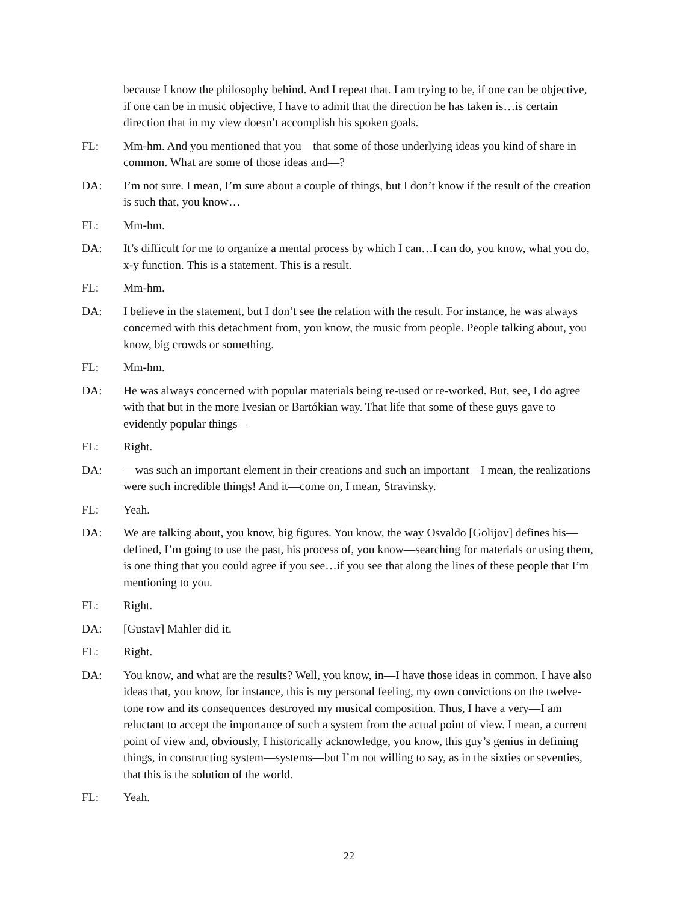because I know the philosophy behind. And I repeat that. I am trying to be, if one can be objective, if one can be in music objective, I have to admit that the direction he has taken is…is certain direction that in my view doesn’t accomplish his spoken goals.
FL: Mm-hm. And you mentioned that you—that some of those underlying ideas you kind of share in common. What are some of those ideas and—?
DA: I’m not sure. I mean, I’m sure about a couple of things, but I don’t know if the result of the creation is such that, you know…
FL: Mm-hm.
DA: It’s difficult for me to organize a mental process by which I can…I can do, you know, what you do, x-y function. This is a statement. This is a result.
FL: Mm-hm.
DA: I believe in the statement, but I don’t see the relation with the result. For instance, he was always concerned with this detachment from, you know, the music from people. People talking about, you know, big crowds or something.
FL: Mm-hm.
DA: He was always concerned with popular materials being re-used or re-worked. But, see, I do agree with that but in the more Ivesian or Bartókian way. That life that some of these guys gave to evidently popular things—
FL: Right.
DA: —was such an important element in their creations and such an important—I mean, the realizations were such incredible things! And it—come on, I mean, Stravinsky.
FL: Yeah.
DA: We are talking about, you know, big figures. You know, the way Osvaldo [Golijov] defines his—defined, I’m going to use the past, his process of, you know—searching for materials or using them, is one thing that you could agree if you see…if you see that along the lines of these people that I’m mentioning to you.
FL: Right.
DA: [Gustav] Mahler did it.
FL: Right.
DA: You know, and what are the results? Well, you know, in—I have those ideas in common. I have also ideas that, you know, for instance, this is my personal feeling, my own convictions on the twelve-tone row and its consequences destroyed my musical composition. Thus, I have a very—I am reluctant to accept the importance of such a system from the actual point of view. I mean, a current point of view and, obviously, I historically acknowledge, you know, this guy’s genius in defining things, in constructing system—systems—but I’m not willing to say, as in the sixties or seventies, that this is the solution of the world.
FL: Yeah.
22